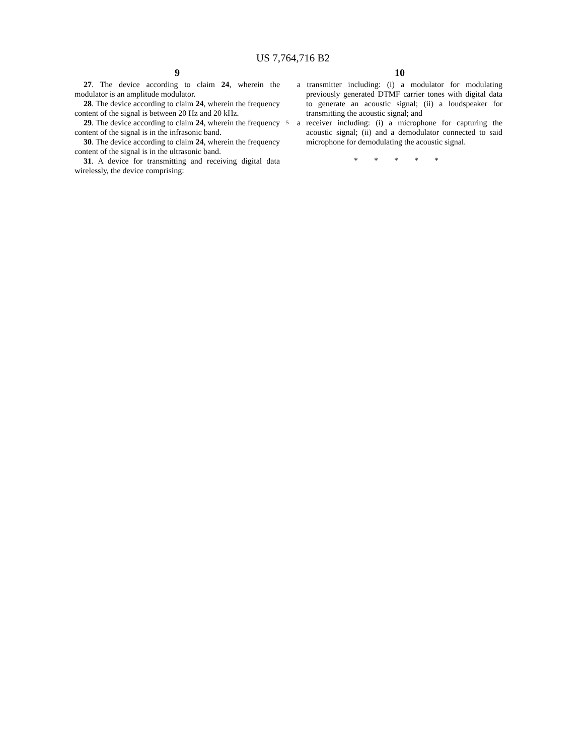US 7,764,716 B2
9
27. The device according to claim 24, wherein the modulator is an amplitude modulator.
28. The device according to claim 24, wherein the frequency content of the signal is between 20 Hz and 20 kHz.
29. The device according to claim 24, wherein the frequency content of the signal is in the infrasonic band.
30. The device according to claim 24, wherein the frequency content of the signal is in the ultrasonic band.
31. A device for transmitting and receiving digital data wirelessly, the device comprising:
10
a transmitter including: (i) a modulator for modulating previously generated DTMF carrier tones with digital data to generate an acoustic signal; (ii) a loudspeaker for transmitting the acoustic signal; and
a receiver including: (i) a microphone for capturing the acoustic signal; (ii) and a demodulator connected to said microphone for demodulating the acoustic signal.
* * * * *
5